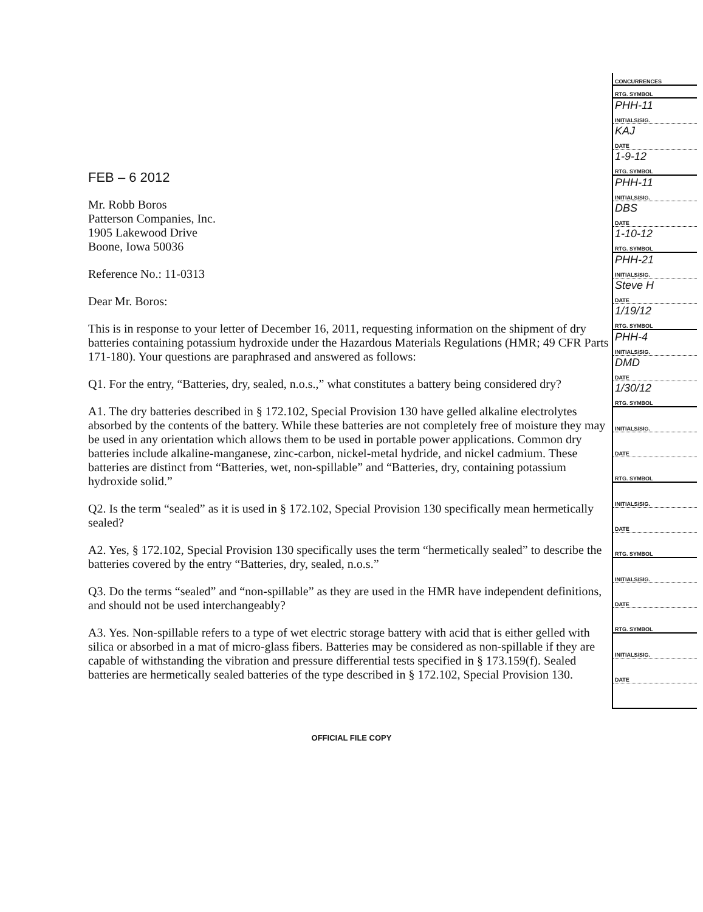FEB – 6 2012
Mr. Robb Boros
Patterson Companies, Inc.
1905 Lakewood Drive
Boone, Iowa 50036
Reference No.: 11-0313
Dear Mr. Boros:
This is in response to your letter of December 16, 2011, requesting information on the shipment of dry batteries containing potassium hydroxide under the Hazardous Materials Regulations (HMR; 49 CFR Parts 171-180). Your questions are paraphrased and answered as follows:
Q1. For the entry, “Batteries, dry, sealed, n.o.s.,” what constitutes a battery being considered dry?
A1. The dry batteries described in § 172.102, Special Provision 130 have gelled alkaline electrolytes absorbed by the contents of the battery. While these batteries are not completely free of moisture they may be used in any orientation which allows them to be used in portable power applications. Common dry batteries include alkaline-manganese, zinc-carbon, nickel-metal hydride, and nickel cadmium. These batteries are distinct from “Batteries, wet, non-spillable” and “Batteries, dry, containing potassium hydroxide solid.”
Q2. Is the term “sealed” as it is used in § 172.102, Special Provision 130 specifically mean hermetically sealed?
A2. Yes, § 172.102, Special Provision 130 specifically uses the term “hermetically sealed” to describe the batteries covered by the entry “Batteries, dry, sealed, n.o.s.”
Q3. Do the terms “sealed” and “non-spillable” as they are used in the HMR have independent definitions, and should not be used interchangeably?
A3. Yes. Non-spillable refers to a type of wet electric storage battery with acid that is either gelled with silica or absorbed in a mat of micro-glass fibers. Batteries may be considered as non-spillable if they are capable of withstanding the vibration and pressure differential tests specified in § 173.159(f). Sealed batteries are hermetically sealed batteries of the type described in § 172.102, Special Provision 130.
| CONCURRENCES |
| RTG. SYMBOL |
| PHH-11 |
| INITIALS/SIG. |
| KAJ |
| DATE |
| 1-9-12 |
| RTG. SYMBOL |
| PHH-11 |
| INITIALS/SIG. |
| DBS |
| DATE |
| 1-10-12 |
| RTG. SYMBOL |
| PHH-21 |
| INITIALS/SIG. |
| Steve H |
| DATE |
| 1/19/12 |
| RTG. SYMBOL |
| PHH-4 |
| INITIALS/SIG. |
| DMD |
| DATE |
| 1/30/12 |
| RTG. SYMBOL |
| INITIALS/SIG. |
| DATE |
| RTG. SYMBOL |
| INITIALS/SIG. |
| DATE |
| RTG. SYMBOL |
| INITIALS/SIG. |
| DATE |
| RTG. SYMBOL |
| INITIALS/SIG. |
| DATE |
OFFICIAL FILE COPY